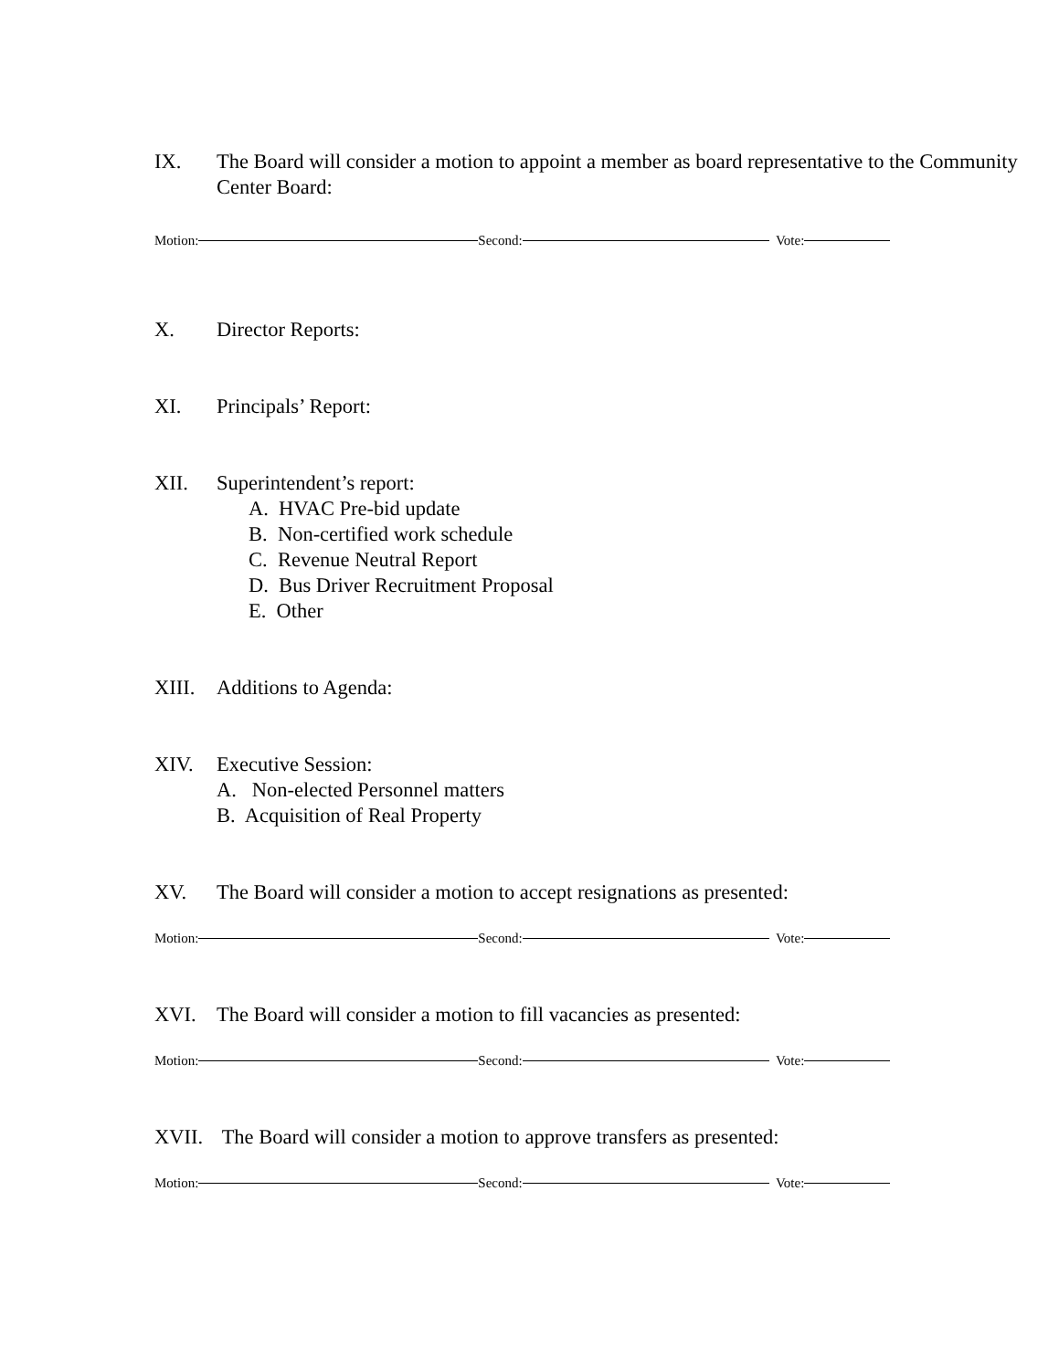IX. The Board will consider a motion to appoint a member as board representative to the Community Center Board:
Motion: Second: Vote:
X. Director Reports:
XI. Principals’ Report:
XII. Superintendent’s report:
A. HVAC Pre-bid update
B. Non-certified work schedule
C. Revenue Neutral Report
D. Bus Driver Recruitment Proposal
E. Other
XIII. Additions to Agenda:
XIV. Executive Session:
A. Non-elected Personnel matters
B. Acquisition of Real Property
XV. The Board will consider a motion to accept resignations as presented:
Motion: Second: Vote:
XVI. The Board will consider a motion to fill vacancies as presented:
Motion: Second: Vote:
XVII. The Board will consider a motion to approve transfers as presented:
Motion: Second: Vote: